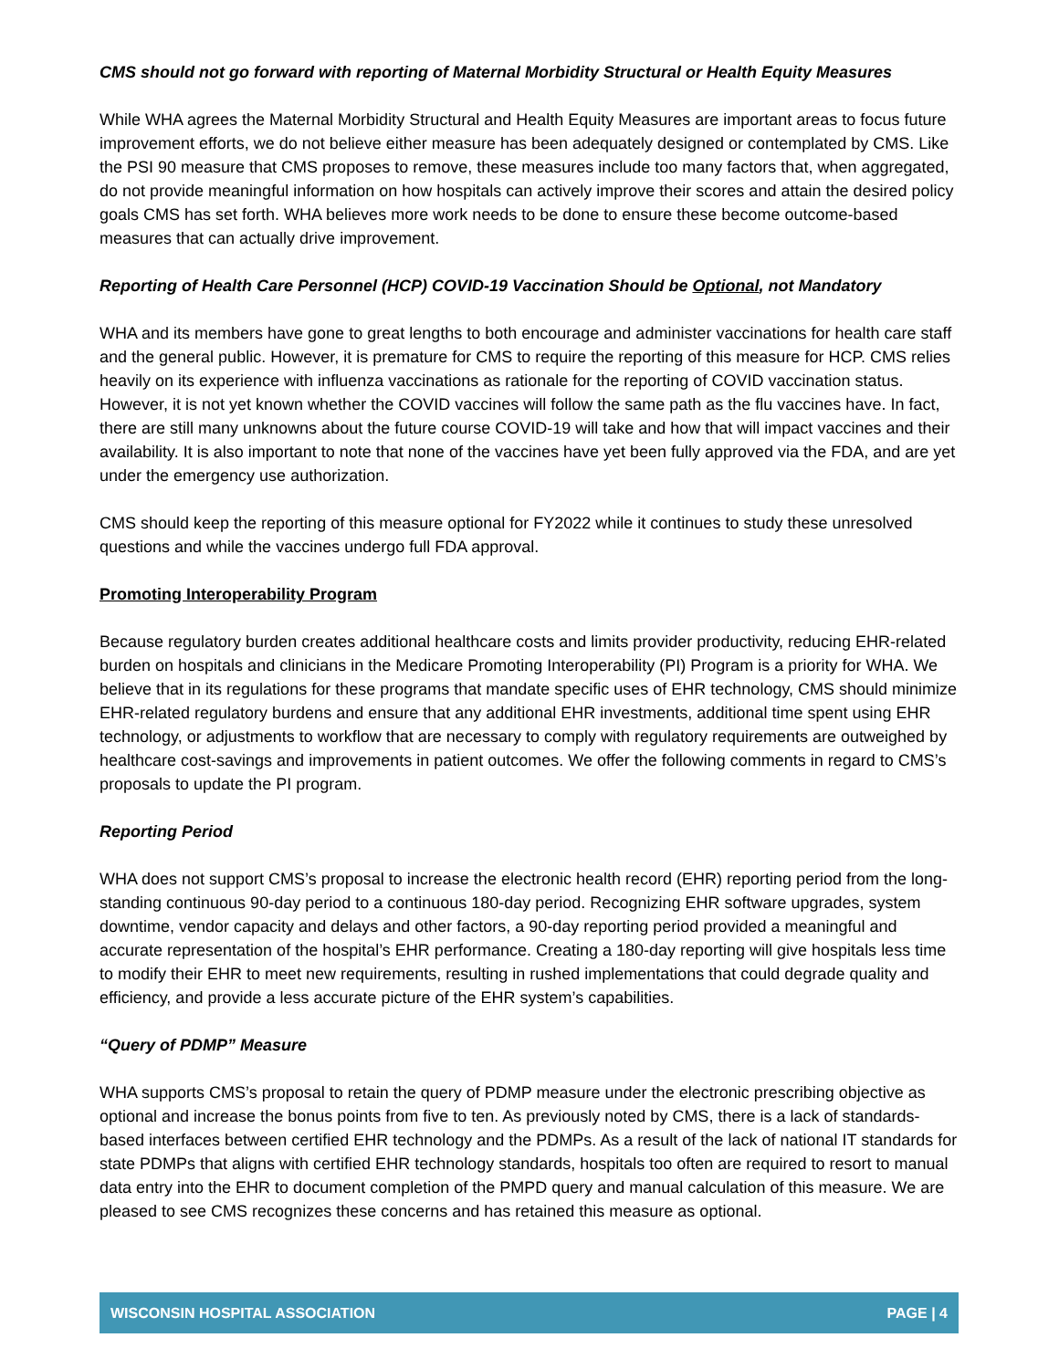CMS should not go forward with reporting of Maternal Morbidity Structural or Health Equity Measures
While WHA agrees the Maternal Morbidity Structural and Health Equity Measures are important areas to focus future improvement efforts, we do not believe either measure has been adequately designed or contemplated by CMS. Like the PSI 90 measure that CMS proposes to remove, these measures include too many factors that, when aggregated, do not provide meaningful information on how hospitals can actively improve their scores and attain the desired policy goals CMS has set forth. WHA believes more work needs to be done to ensure these become outcome-based measures that can actually drive improvement.
Reporting of Health Care Personnel (HCP) COVID-19 Vaccination Should be Optional, not Mandatory
WHA and its members have gone to great lengths to both encourage and administer vaccinations for health care staff and the general public. However, it is premature for CMS to require the reporting of this measure for HCP. CMS relies heavily on its experience with influenza vaccinations as rationale for the reporting of COVID vaccination status. However, it is not yet known whether the COVID vaccines will follow the same path as the flu vaccines have. In fact, there are still many unknowns about the future course COVID-19 will take and how that will impact vaccines and their availability. It is also important to note that none of the vaccines have yet been fully approved via the FDA, and are yet under the emergency use authorization.
CMS should keep the reporting of this measure optional for FY2022 while it continues to study these unresolved questions and while the vaccines undergo full FDA approval.
Promoting Interoperability Program
Because regulatory burden creates additional healthcare costs and limits provider productivity, reducing EHR-related burden on hospitals and clinicians in the Medicare Promoting Interoperability (PI) Program is a priority for WHA. We believe that in its regulations for these programs that mandate specific uses of EHR technology, CMS should minimize EHR-related regulatory burdens and ensure that any additional EHR investments, additional time spent using EHR technology, or adjustments to workflow that are necessary to comply with regulatory requirements are outweighed by healthcare cost-savings and improvements in patient outcomes. We offer the following comments in regard to CMS’s proposals to update the PI program.
Reporting Period
WHA does not support CMS’s proposal to increase the electronic health record (EHR) reporting period from the long-standing continuous 90-day period to a continuous 180-day period. Recognizing EHR software upgrades, system downtime, vendor capacity and delays and other factors, a 90-day reporting period provided a meaningful and accurate representation of the hospital’s EHR performance. Creating a 180-day reporting will give hospitals less time to modify their EHR to meet new requirements, resulting in rushed implementations that could degrade quality and efficiency, and provide a less accurate picture of the EHR system’s capabilities.
“Query of PDMP” Measure
WHA supports CMS’s proposal to retain the query of PDMP measure under the electronic prescribing objective as optional and increase the bonus points from five to ten. As previously noted by CMS, there is a lack of standards-based interfaces between certified EHR technology and the PDMPs. As a result of the lack of national IT standards for state PDMPs that aligns with certified EHR technology standards, hospitals too often are required to resort to manual data entry into the EHR to document completion of the PMPD query and manual calculation of this measure. We are pleased to see CMS recognizes these concerns and has retained this measure as optional.
WISCONSIN HOSPITAL ASSOCIATION PAGE | 4